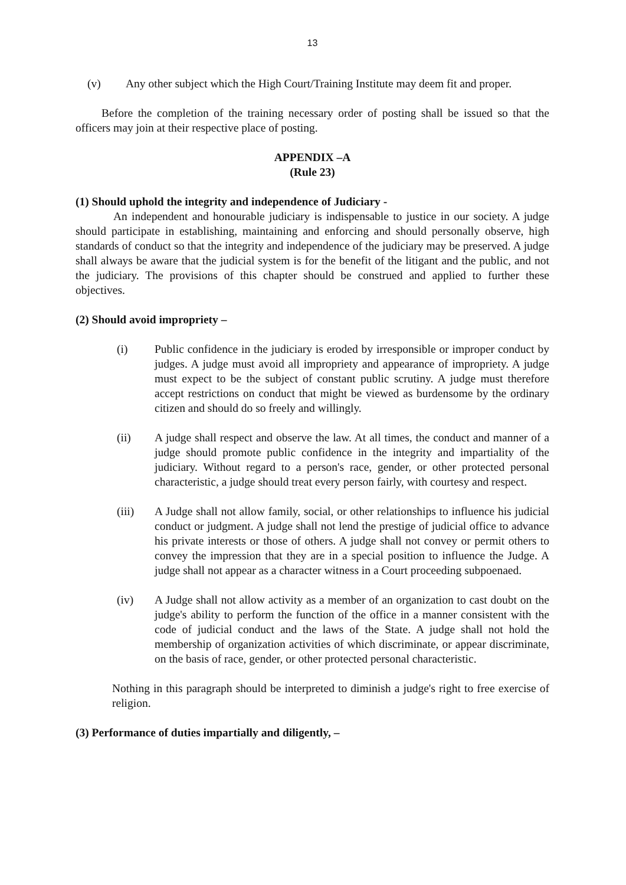13
(v) Any other subject which the High Court/Training Institute may deem fit and proper.
Before the completion of the training necessary order of posting shall be issued so that the officers may join at their respective place of posting.
APPENDIX –A
(Rule 23)
(1) Should uphold the integrity and independence of Judiciary -
An independent and honourable judiciary is indispensable to justice in our society. A judge should participate in establishing, maintaining and enforcing and should personally observe, high standards of conduct so that the integrity and independence of the judiciary may be preserved. A judge shall always be aware that the judicial system is for the benefit of the litigant and the public, and not the judiciary. The provisions of this chapter should be construed and applied to further these objectives.
(2) Should avoid impropriety –
(i) Public confidence in the judiciary is eroded by irresponsible or improper conduct by judges. A judge must avoid all impropriety and appearance of impropriety. A judge must expect to be the subject of constant public scrutiny. A judge must therefore accept restrictions on conduct that might be viewed as burdensome by the ordinary citizen and should do so freely and willingly.
(ii) A judge shall respect and observe the law. At all times, the conduct and manner of a judge should promote public confidence in the integrity and impartiality of the judiciary. Without regard to a person's race, gender, or other protected personal characteristic, a judge should treat every person fairly, with courtesy and respect.
(iii) A Judge shall not allow family, social, or other relationships to influence his judicial conduct or judgment. A judge shall not lend the prestige of judicial office to advance his private interests or those of others. A judge shall not convey or permit others to convey the impression that they are in a special position to influence the Judge. A judge shall not appear as a character witness in a Court proceeding subpoenaed.
(iv) A Judge shall not allow activity as a member of an organization to cast doubt on the judge's ability to perform the function of the office in a manner consistent with the code of judicial conduct and the laws of the State. A judge shall not hold the membership of organization activities of which discriminate, or appear discriminate, on the basis of race, gender, or other protected personal characteristic.
Nothing in this paragraph should be interpreted to diminish a judge's right to free exercise of religion.
(3) Performance of duties impartially and diligently, –